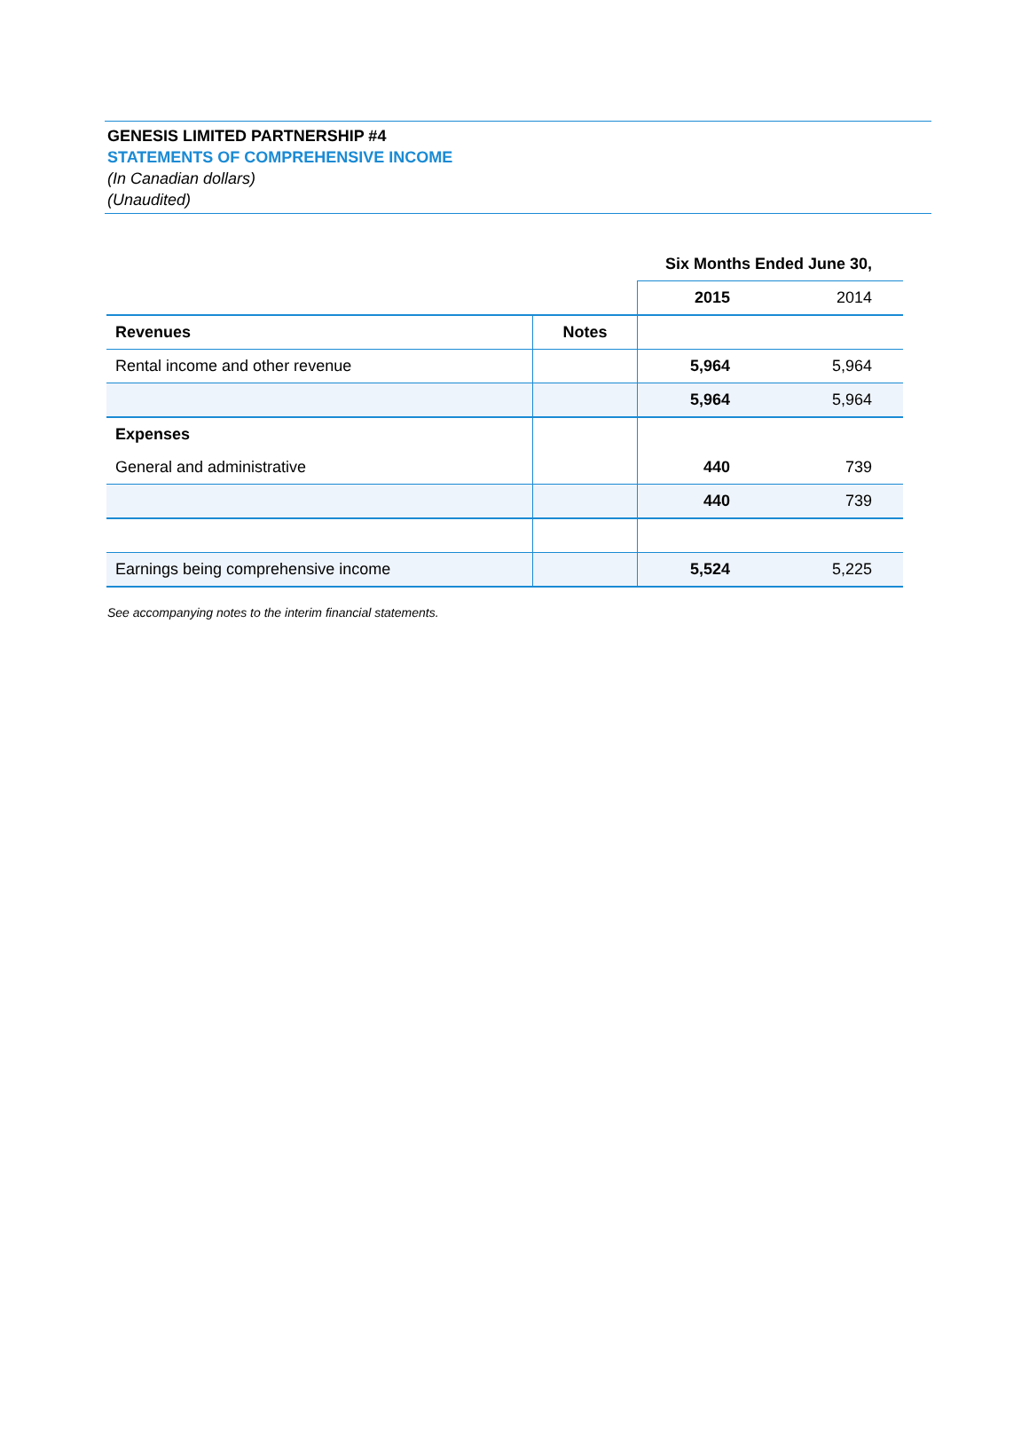GENESIS LIMITED PARTNERSHIP #4
STATEMENTS OF COMPREHENSIVE INCOME
(In Canadian dollars)
(Unaudited)
| | | Six Months Ended June 30, | |
| | | 2015 | 2014 |
| Revenues | Notes | | |
| Rental income and other revenue | | 5,964 | 5,964 |
| | | 5,964 | 5,964 |
| Expenses | | | |
| General and administrative | | 440 | 739 |
| | | 440 | 739 |
| Earnings being comprehensive income | | 5,524 | 5,225 |
See accompanying notes to the interim financial statements.